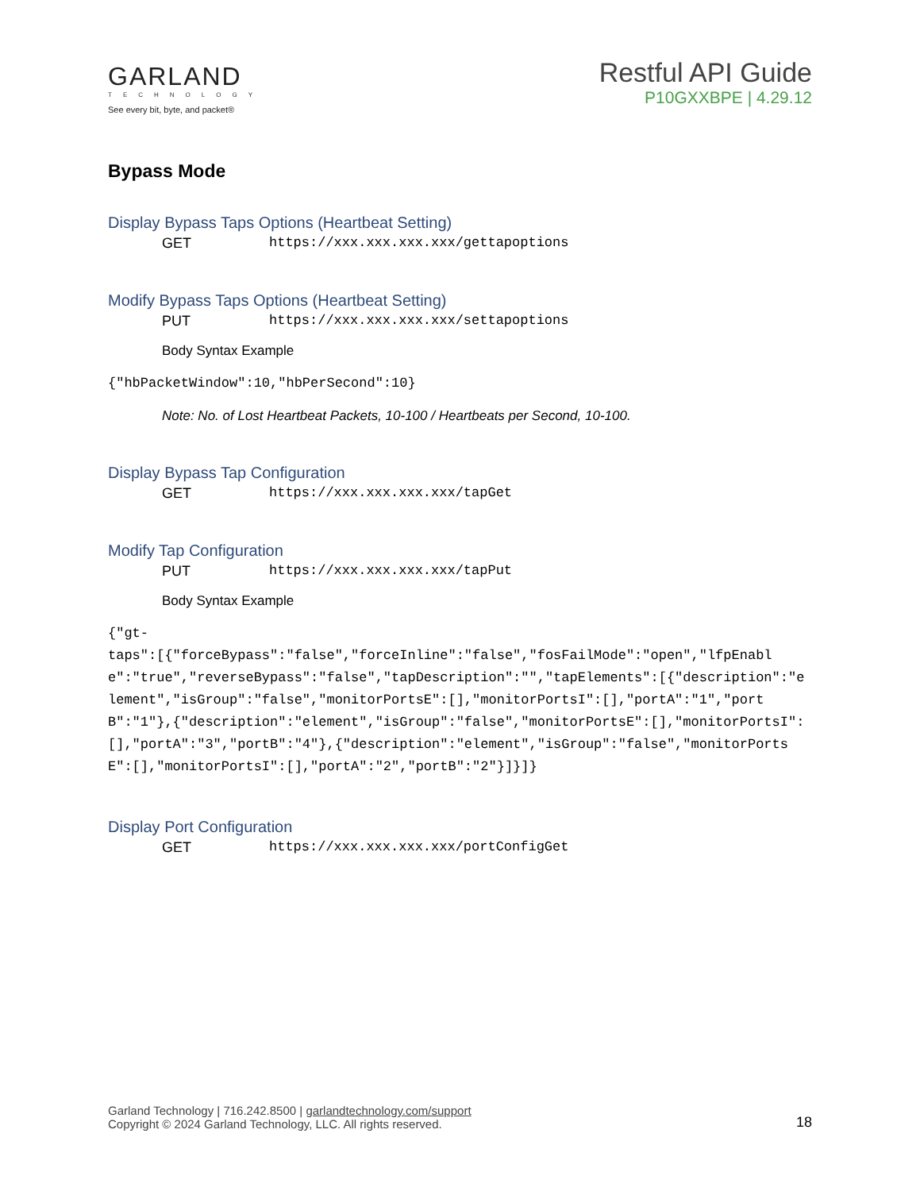GARLAND
TECHNOLOGY
See every bit, byte, and packet®
Restful API Guide
P10GXXBPE | 4.29.12
Bypass Mode
Display Bypass Taps Options (Heartbeat Setting)
GET https://xxx.xxx.xxx.xxx/gettapoptions
Modify Bypass Taps Options (Heartbeat Setting)
PUT https://xxx.xxx.xxx.xxx/settapoptions
Body Syntax Example
{"hbPacketWindow":10,"hbPerSecond":10}
Note: No. of Lost Heartbeat Packets, 10-100 / Heartbeats per Second, 10-100.
Display Bypass Tap Configuration
GET https://xxx.xxx.xxx.xxx/tapGet
Modify Tap Configuration
PUT https://xxx.xxx.xxx.xxx/tapPut
Body Syntax Example
{"gt-
taps":[{"forceBypass":"false","forceInline":"false","fosFailMode":"open","lfpEnable":"true","reverseBypass":"false","tapDescription":"","tapElements":[{"description":"element","isGroup":"false","monitorPortsE":[],"monitorPortsI":[],"portA":"1","portB":"1"},{"description":"element","isGroup":"false","monitorPortsE":[],"monitorPortsI":[],"portA":"3","portB":"4"},{"description":"element","isGroup":"false","monitorPortsE":[],"monitorPortsI":[],"portA":"2","portB":"2"}]}]}
Display Port Configuration
GET https://xxx.xxx.xxx.xxx/portConfigGet
Garland Technology | 716.242.8500 | garlandtechnology.com/support
Copyright © 2024 Garland Technology, LLC. All rights reserved.
18